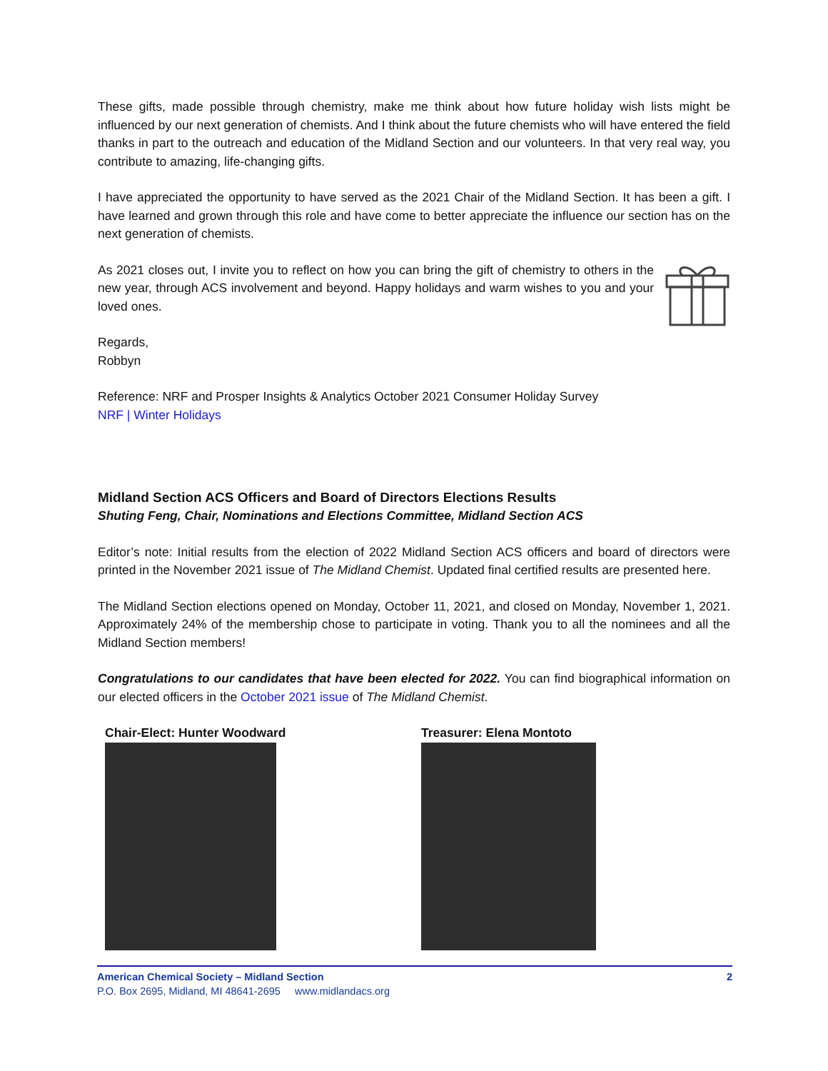These gifts, made possible through chemistry, make me think about how future holiday wish lists might be influenced by our next generation of chemists. And I think about the future chemists who will have entered the field thanks in part to the outreach and education of the Midland Section and our volunteers. In that very real way, you contribute to amazing, life-changing gifts.
I have appreciated the opportunity to have served as the 2021 Chair of the Midland Section. It has been a gift. I have learned and grown through this role and have come to better appreciate the influence our section has on the next generation of chemists.
As 2021 closes out, I invite you to reflect on how you can bring the gift of chemistry to others in the new year, through ACS involvement and beyond. Happy holidays and warm wishes to you and your loved ones.
Regards,
Robbyn
Reference: NRF and Prosper Insights & Analytics October 2021 Consumer Holiday Survey
NRF | Winter Holidays
Midland Section ACS Officers and Board of Directors Elections Results
Shuting Feng, Chair, Nominations and Elections Committee, Midland Section ACS
Editor’s note: Initial results from the election of 2022 Midland Section ACS officers and board of directors were printed in the November 2021 issue of The Midland Chemist. Updated final certified results are presented here.
The Midland Section elections opened on Monday, October 11, 2021, and closed on Monday, November 1, 2021. Approximately 24% of the membership chose to participate in voting. Thank you to all the nominees and all the Midland Section members!
Congratulations to our candidates that have been elected for 2022. You can find biographical information on our elected officers in the October 2021 issue of The Midland Chemist.
Chair-Elect: Hunter Woodward Treasurer: Elena Montoto
American Chemical Society – Midland Section 2
P.O. Box 2695, Midland, MI 48641-2695 www.midlandacs.org